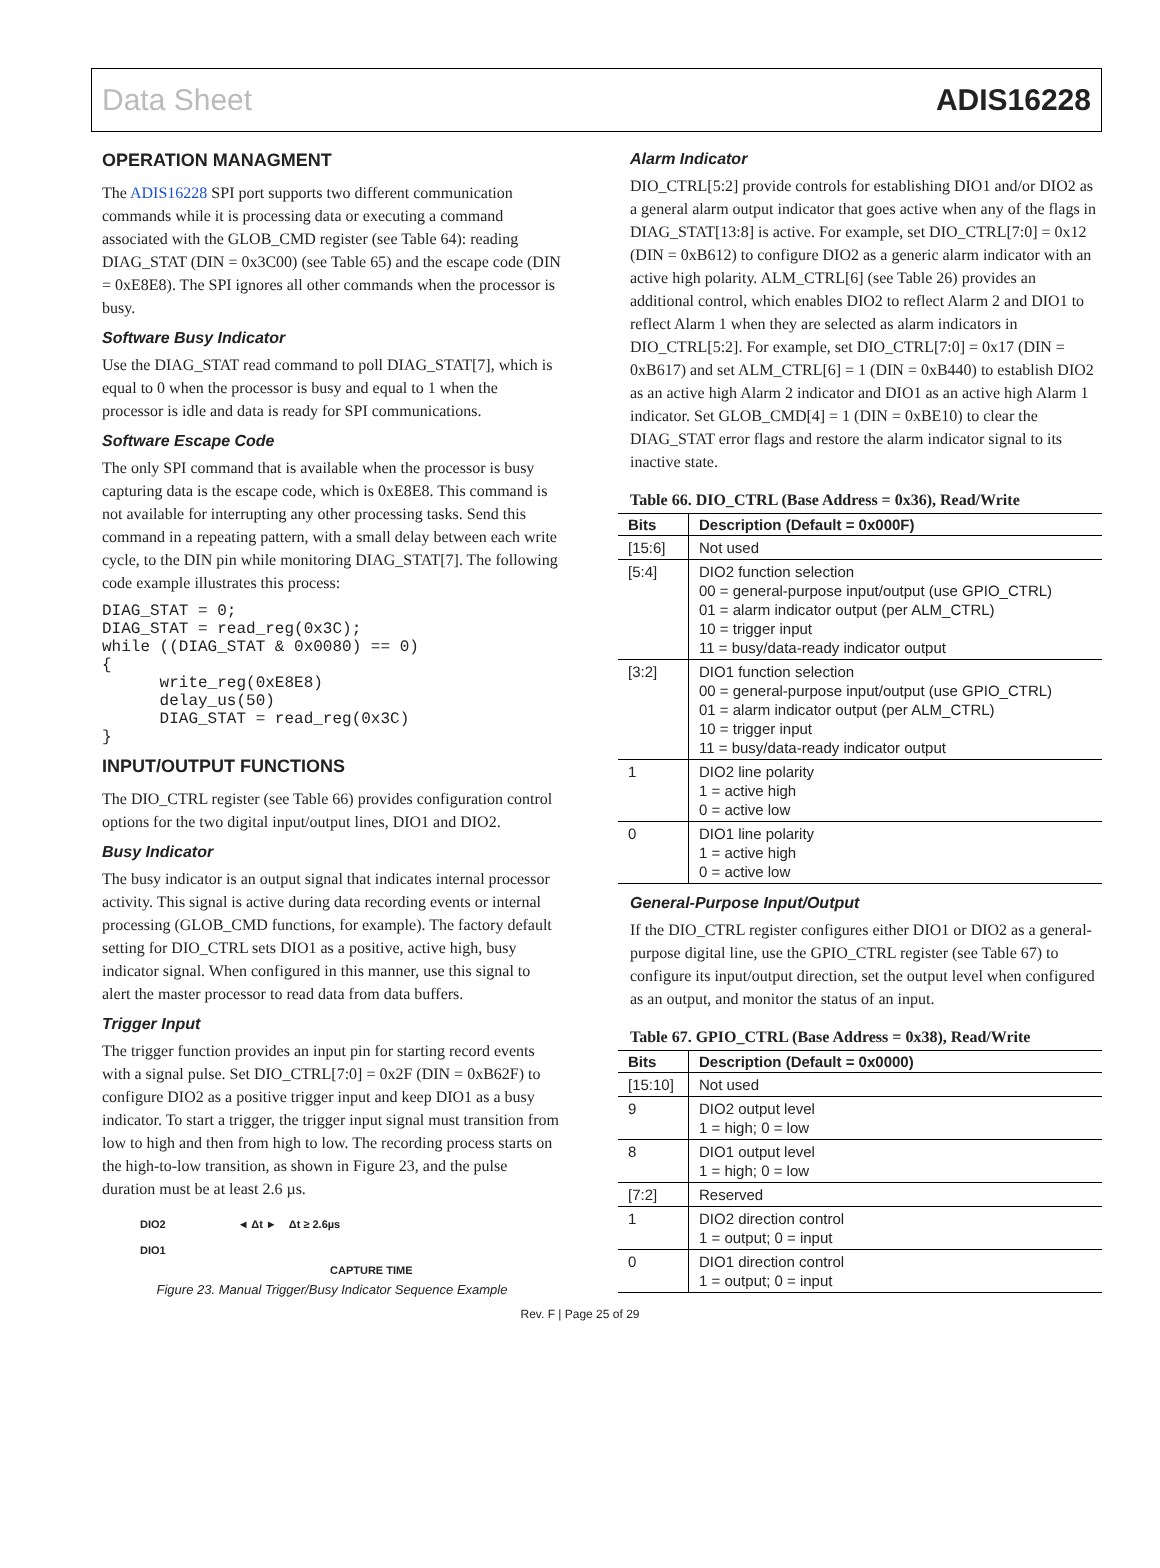Data Sheet ADIS16228
OPERATION MANAGMENT
The ADIS16228 SPI port supports two different communication commands while it is processing data or executing a command associated with the GLOB_CMD register (see Table 64): reading DIAG_STAT (DIN = 0x3C00) (see Table 65) and the escape code (DIN = 0xE8E8). The SPI ignores all other commands when the processor is busy.
Software Busy Indicator
Use the DIAG_STAT read command to poll DIAG_STAT[7], which is equal to 0 when the processor is busy and equal to 1 when the processor is idle and data is ready for SPI communications.
Software Escape Code
The only SPI command that is available when the processor is busy capturing data is the escape code, which is 0xE8E8. This command is not available for interrupting any other processing tasks. Send this command in a repeating pattern, with a small delay between each write cycle, to the DIN pin while monitoring DIAG_STAT[7]. The following code example illustrates this process:
DIAG_STAT = 0;
DIAG_STAT = read_reg(0x3C);
while ((DIAG_STAT & 0x0080) == 0)
{
      write_reg(0xE8E8)
      delay_us(50)
      DIAG_STAT = read_reg(0x3C)
}
INPUT/OUTPUT FUNCTIONS
The DIO_CTRL register (see Table 66) provides configuration control options for the two digital input/output lines, DIO1 and DIO2.
Busy Indicator
The busy indicator is an output signal that indicates internal processor activity. This signal is active during data recording events or internal processing (GLOB_CMD functions, for example). The factory default setting for DIO_CTRL sets DIO1 as a positive, active high, busy indicator signal. When configured in this manner, use this signal to alert the master processor to read data from data buffers.
Trigger Input
The trigger function provides an input pin for starting record events with a signal pulse. Set DIO_CTRL[7:0] = 0x2F (DIN = 0xB62F) to configure DIO2 as a positive trigger input and keep DIO1 as a busy indicator. To start a trigger, the trigger input signal must transition from low to high and then from high to low. The recording process starts on the high-to-low transition, as shown in Figure 23, and the pulse duration must be at least 2.6 µs.
DIO2 ◄ Δt ► Δt ≥ 2.6µs
DIO1
CAPTURE TIME
Figure 23. Manual Trigger/Busy Indicator Sequence Example
Alarm Indicator
DIO_CTRL[5:2] provide controls for establishing DIO1 and/or DIO2 as a general alarm output indicator that goes active when any of the flags in DIAG_STAT[13:8] is active. For example, set DIO_CTRL[7:0] = 0x12 (DIN = 0xB612) to configure DIO2 as a generic alarm indicator with an active high polarity. ALM_CTRL[6] (see Table 26) provides an additional control, which enables DIO2 to reflect Alarm 2 and DIO1 to reflect Alarm 1 when they are selected as alarm indicators in DIO_CTRL[5:2]. For example, set DIO_CTRL[7:0] = 0x17 (DIN = 0xB617) and set ALM_CTRL[6] = 1 (DIN = 0xB440) to establish DIO2 as an active high Alarm 2 indicator and DIO1 as an active high Alarm 1 indicator. Set GLOB_CMD[4] = 1 (DIN = 0xBE10) to clear the DIAG_STAT error flags and restore the alarm indicator signal to its inactive state.
Table 66. DIO_CTRL (Base Address = 0x36), Read/Write
| Bits | Description (Default = 0x000F) |
| --- | --- |
| [15:6] | Not used |
| [5:4] | DIO2 function selection 00 = general-purpose input/output (use GPIO_CTRL) 01 = alarm indicator output (per ALM_CTRL) 10 = trigger input 11 = busy/data-ready indicator output |
| [3:2] | DIO1 function selection 00 = general-purpose input/output (use GPIO_CTRL) 01 = alarm indicator output (per ALM_CTRL) 10 = trigger input 11 = busy/data-ready indicator output |
| 1 | DIO2 line polarity 1 = active high 0 = active low |
| 0 | DIO1 line polarity 1 = active high 0 = active low |
General-Purpose Input/Output
If the DIO_CTRL register configures either DIO1 or DIO2 as a general-purpose digital line, use the GPIO_CTRL register (see Table 67) to configure its input/output direction, set the output level when configured as an output, and monitor the status of an input.
Table 67. GPIO_CTRL (Base Address = 0x38), Read/Write
| Bits | Description (Default = 0x0000) |
| --- | --- |
| [15:10] | Not used |
| 9 | DIO2 output level 1 = high; 0 = low |
| 8 | DIO1 output level 1 = high; 0 = low |
| [7:2] | Reserved |
| 1 | DIO2 direction control 1 = output; 0 = input |
| 0 | DIO1 direction control 1 = output; 0 = input |
Rev. F | Page 25 of 29